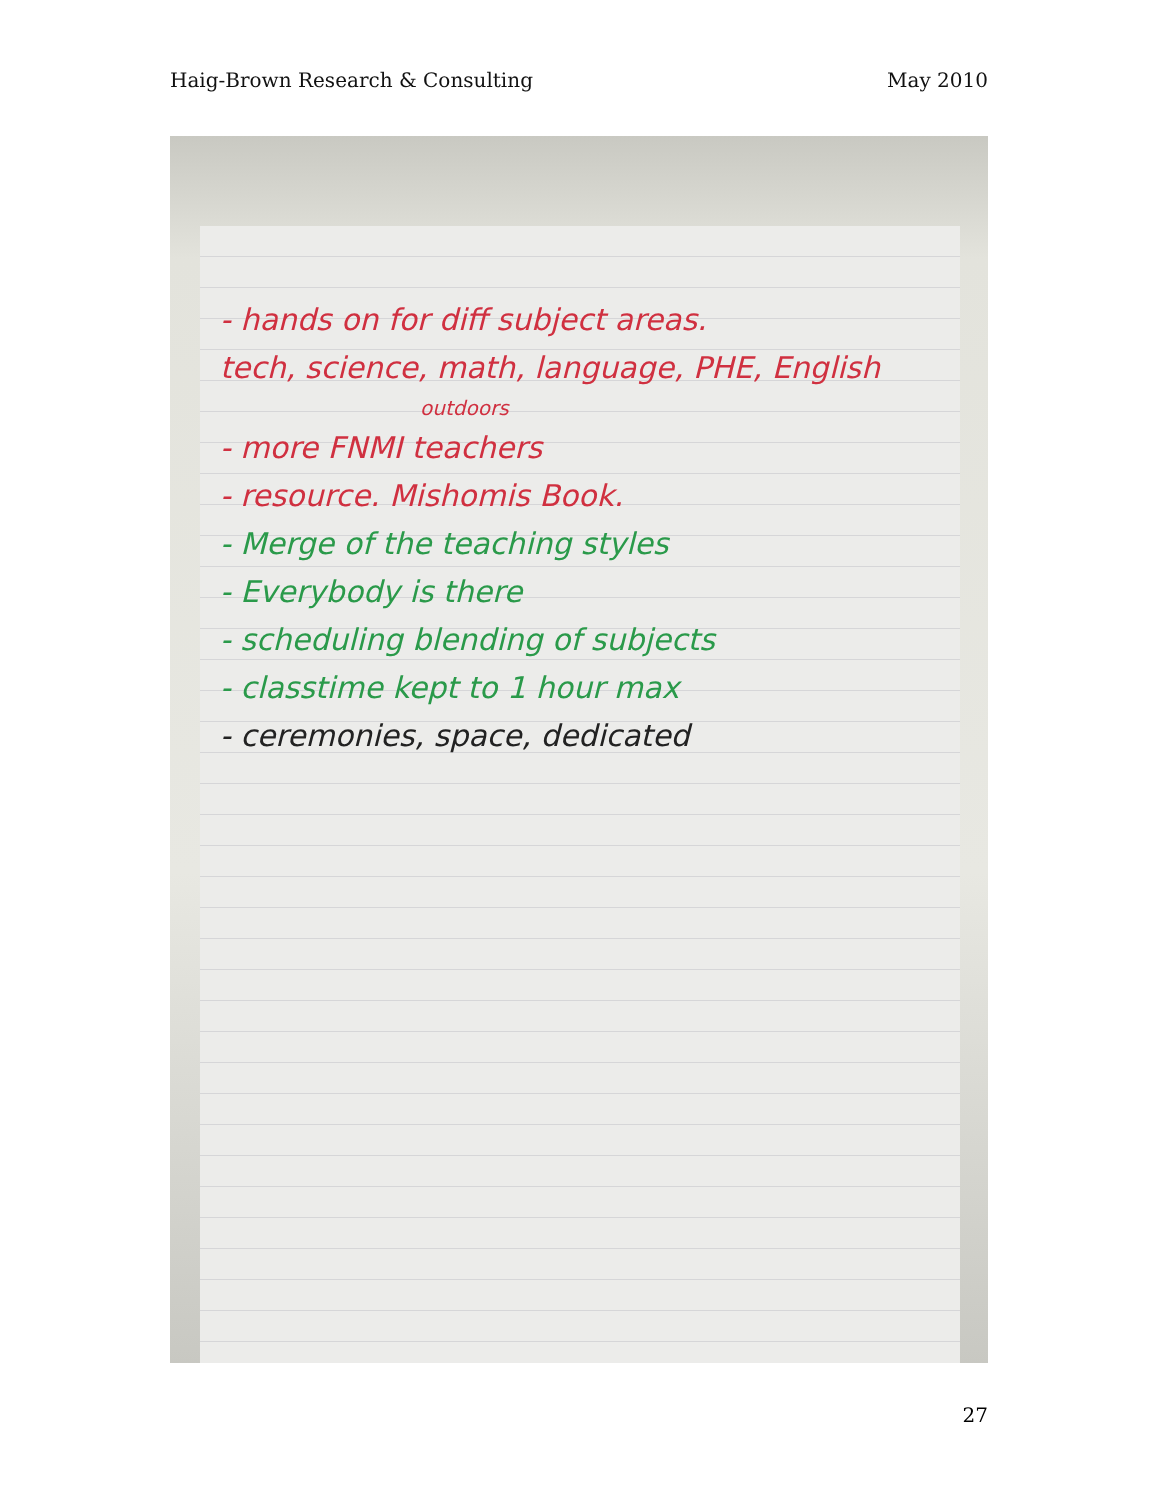Haig-Brown Research & Consulting May 2010
- hands on for diff subject areas.
tech, science, math, language, PHE, English
outdoors
- more FNMI teachers
- resource. Mishomis Book.
- Merge of the teaching styles
- Everybody is there
- scheduling blending of subjects
- classtime kept to 1 hour max
- ceremonies, space, dedicated
27